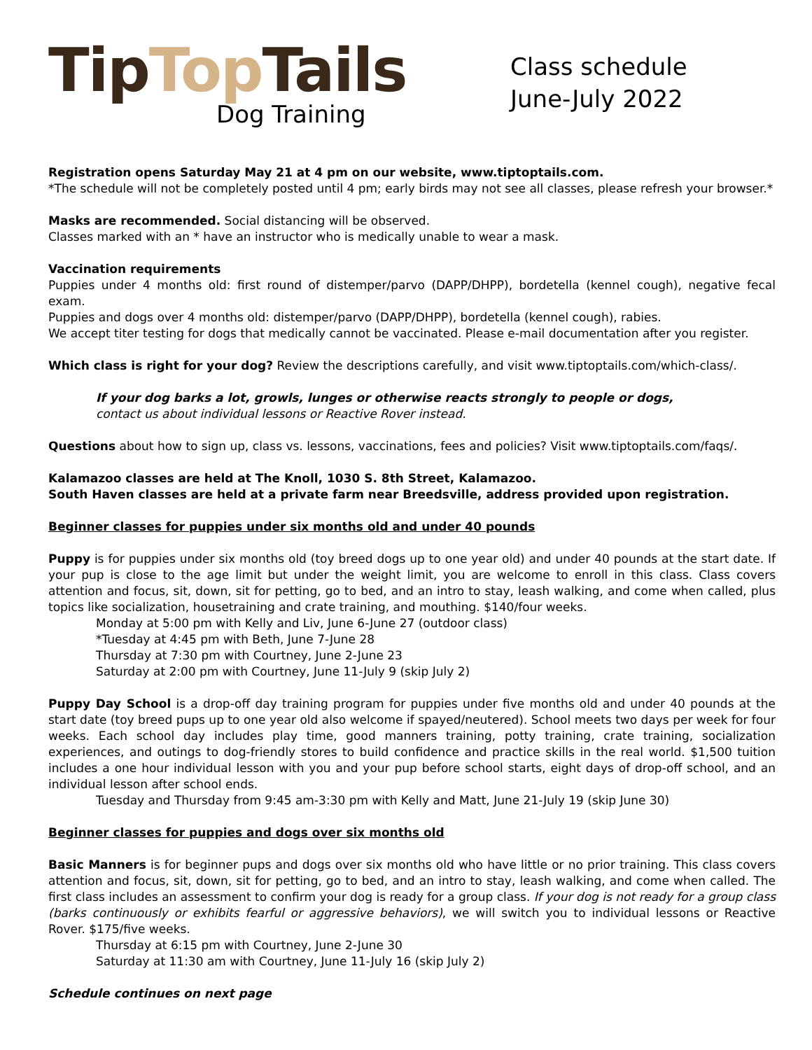Tip Top Tails
Dog Training
Class schedule
June-July 2022
Registration opens Saturday May 21 at 4 pm on our website, www.tiptoptails.com.
*The schedule will not be completely posted until 4 pm; early birds may not see all classes, please refresh your browser.*
Masks are recommended. Social distancing will be observed.
Classes marked with an * have an instructor who is medically unable to wear a mask.
Vaccination requirements
Puppies under 4 months old: first round of distemper/parvo (DAPP/DHPP), bordetella (kennel cough), negative fecal exam.
Puppies and dogs over 4 months old: distemper/parvo (DAPP/DHPP), bordetella (kennel cough), rabies.
We accept titer testing for dogs that medically cannot be vaccinated. Please e-mail documentation after you register.
Which class is right for your dog? Review the descriptions carefully, and visit www.tiptoptails.com/which-class/.
If your dog barks a lot, growls, lunges or otherwise reacts strongly to people or dogs,
contact us about individual lessons or Reactive Rover instead.
Questions about how to sign up, class vs. lessons, vaccinations, fees and policies? Visit www.tiptoptails.com/faqs/.
Kalamazoo classes are held at The Knoll, 1030 S. 8th Street, Kalamazoo.
South Haven classes are held at a private farm near Breedsville, address provided upon registration.
Beginner classes for puppies under six months old and under 40 pounds
Puppy is for puppies under six months old (toy breed dogs up to one year old) and under 40 pounds at the start date. If your pup is close to the age limit but under the weight limit, you are welcome to enroll in this class. Class covers attention and focus, sit, down, sit for petting, go to bed, and an intro to stay, leash walking, and come when called, plus topics like socialization, housetraining and crate training, and mouthing. $140/four weeks.
Monday at 5:00 pm with Kelly and Liv, June 6-June 27 (outdoor class)
*Tuesday at 4:45 pm with Beth, June 7-June 28
Thursday at 7:30 pm with Courtney, June 2-June 23
Saturday at 2:00 pm with Courtney, June 11-July 9 (skip July 2)
Puppy Day School is a drop-off day training program for puppies under five months old and under 40 pounds at the start date (toy breed pups up to one year old also welcome if spayed/neutered). School meets two days per week for four weeks. Each school day includes play time, good manners training, potty training, crate training, socialization experiences, and outings to dog-friendly stores to build confidence and practice skills in the real world. $1,500 tuition includes a one hour individual lesson with you and your pup before school starts, eight days of drop-off school, and an individual lesson after school ends.
Tuesday and Thursday from 9:45 am-3:30 pm with Kelly and Matt, June 21-July 19 (skip June 30)
Beginner classes for puppies and dogs over six months old
Basic Manners is for beginner pups and dogs over six months old who have little or no prior training. This class covers attention and focus, sit, down, sit for petting, go to bed, and an intro to stay, leash walking, and come when called. The first class includes an assessment to confirm your dog is ready for a group class. If your dog is not ready for a group class (barks continuously or exhibits fearful or aggressive behaviors), we will switch you to individual lessons or Reactive Rover. $175/five weeks.
Thursday at 6:15 pm with Courtney, June 2-June 30
Saturday at 11:30 am with Courtney, June 11-July 16 (skip July 2)
Schedule continues on next page